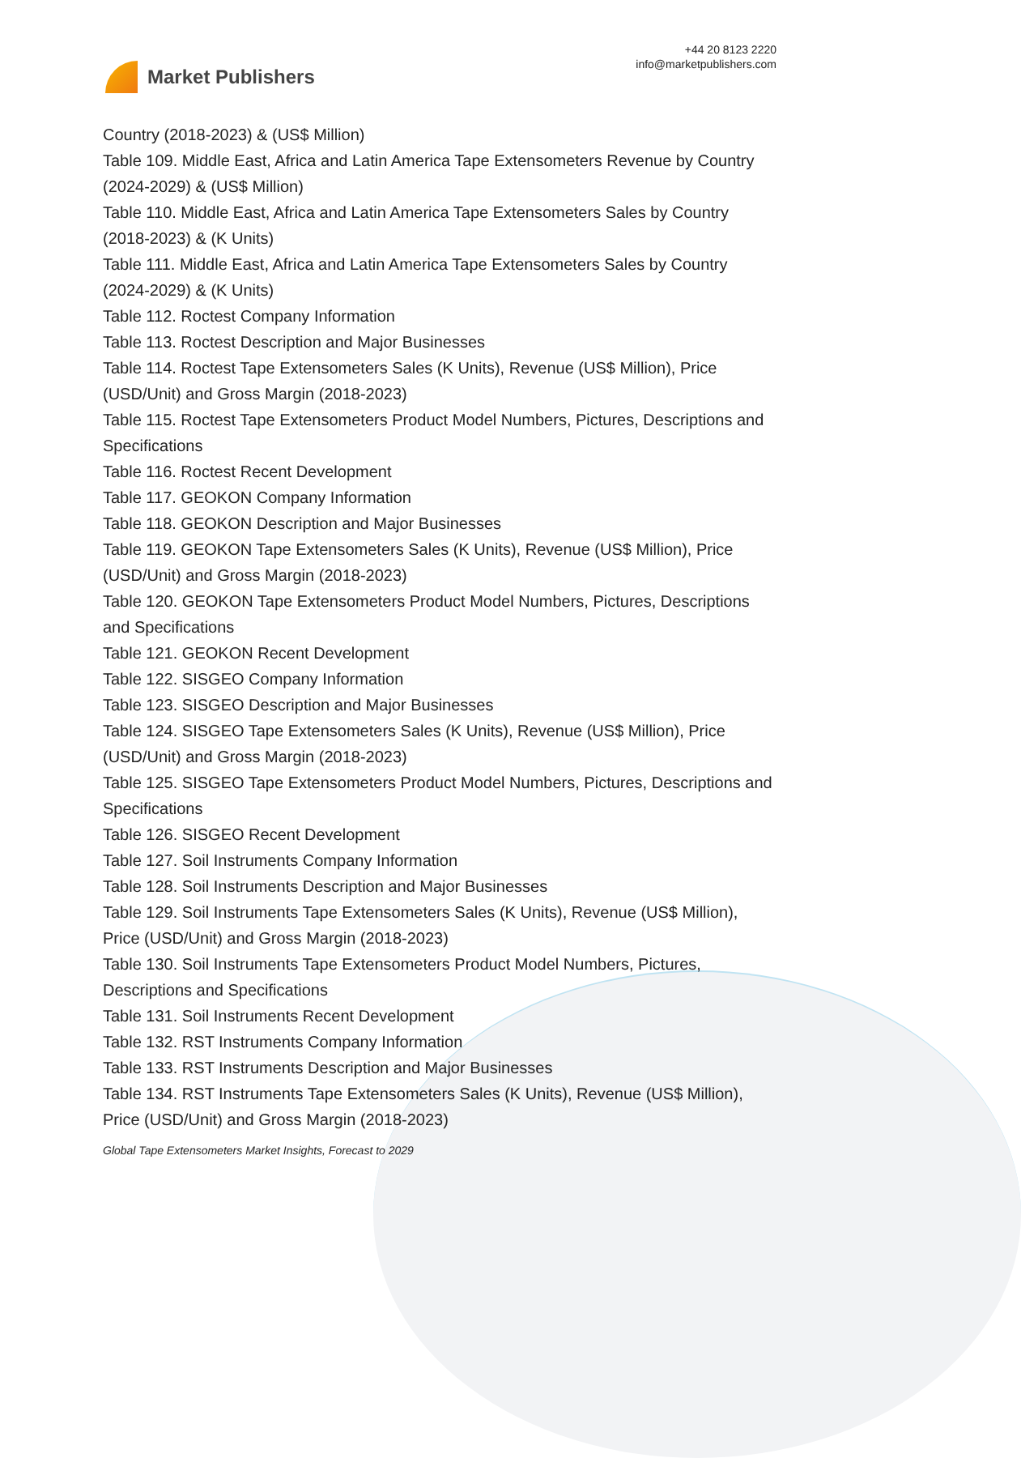Market Publishers
+44 20 8123 2220
info@marketpublishers.com
Country (2018-2023) & (US$ Million)
Table 109. Middle East, Africa and Latin America Tape Extensometers Revenue by Country (2024-2029) & (US$ Million)
Table 110. Middle East, Africa and Latin America Tape Extensometers Sales by Country (2018-2023) & (K Units)
Table 111. Middle East, Africa and Latin America Tape Extensometers Sales by Country (2024-2029) & (K Units)
Table 112. Roctest Company Information
Table 113. Roctest Description and Major Businesses
Table 114. Roctest Tape Extensometers Sales (K Units), Revenue (US$ Million), Price (USD/Unit) and Gross Margin (2018-2023)
Table 115. Roctest Tape Extensometers Product Model Numbers, Pictures, Descriptions and Specifications
Table 116. Roctest Recent Development
Table 117. GEOKON Company Information
Table 118. GEOKON Description and Major Businesses
Table 119. GEOKON Tape Extensometers Sales (K Units), Revenue (US$ Million), Price (USD/Unit) and Gross Margin (2018-2023)
Table 120. GEOKON Tape Extensometers Product Model Numbers, Pictures, Descriptions and Specifications
Table 121. GEOKON Recent Development
Table 122. SISGEO Company Information
Table 123. SISGEO Description and Major Businesses
Table 124. SISGEO Tape Extensometers Sales (K Units), Revenue (US$ Million), Price (USD/Unit) and Gross Margin (2018-2023)
Table 125. SISGEO Tape Extensometers Product Model Numbers, Pictures, Descriptions and Specifications
Table 126. SISGEO Recent Development
Table 127. Soil Instruments Company Information
Table 128. Soil Instruments Description and Major Businesses
Table 129. Soil Instruments Tape Extensometers Sales (K Units), Revenue (US$ Million), Price (USD/Unit) and Gross Margin (2018-2023)
Table 130. Soil Instruments Tape Extensometers Product Model Numbers, Pictures, Descriptions and Specifications
Table 131. Soil Instruments Recent Development
Table 132. RST Instruments Company Information
Table 133. RST Instruments Description and Major Businesses
Table 134. RST Instruments Tape Extensometers Sales (K Units), Revenue (US$ Million), Price (USD/Unit) and Gross Margin (2018-2023)
Global Tape Extensometers Market Insights, Forecast to 2029